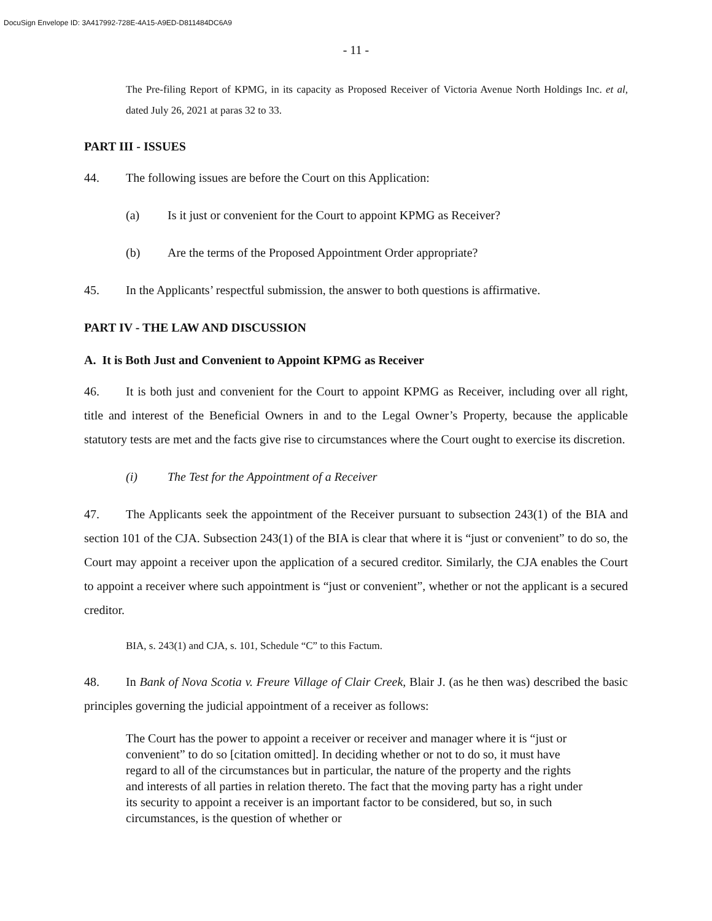DocuSign Envelope ID: 3A417992-728E-4A15-A9ED-D811484DC6A9
- 11 -
The Pre-filing Report of KPMG, in its capacity as Proposed Receiver of Victoria Avenue North Holdings Inc. et al, dated July 26, 2021 at paras 32 to 33.
PART III - ISSUES
44. The following issues are before the Court on this Application:
(a) Is it just or convenient for the Court to appoint KPMG as Receiver?
(b) Are the terms of the Proposed Appointment Order appropriate?
45. In the Applicants’ respectful submission, the answer to both questions is affirmative.
PART IV - THE LAW AND DISCUSSION
A. It is Both Just and Convenient to Appoint KPMG as Receiver
46. It is both just and convenient for the Court to appoint KPMG as Receiver, including over all right, title and interest of the Beneficial Owners in and to the Legal Owner’s Property, because the applicable statutory tests are met and the facts give rise to circumstances where the Court ought to exercise its discretion.
(i) The Test for the Appointment of a Receiver
47. The Applicants seek the appointment of the Receiver pursuant to subsection 243(1) of the BIA and section 101 of the CJA. Subsection 243(1) of the BIA is clear that where it is “just or convenient” to do so, the Court may appoint a receiver upon the application of a secured creditor. Similarly, the CJA enables the Court to appoint a receiver where such appointment is “just or convenient”, whether or not the applicant is a secured creditor.
BIA, s. 243(1) and CJA, s. 101, Schedule “C” to this Factum.
48. In Bank of Nova Scotia v. Freure Village of Clair Creek, Blair J. (as he then was) described the basic principles governing the judicial appointment of a receiver as follows:
The Court has the power to appoint a receiver or receiver and manager where it is “just or convenient” to do so [citation omitted]. In deciding whether or not to do so, it must have regard to all of the circumstances but in particular, the nature of the property and the rights and interests of all parties in relation thereto. The fact that the moving party has a right under its security to appoint a receiver is an important factor to be considered, but so, in such circumstances, is the question of whether or